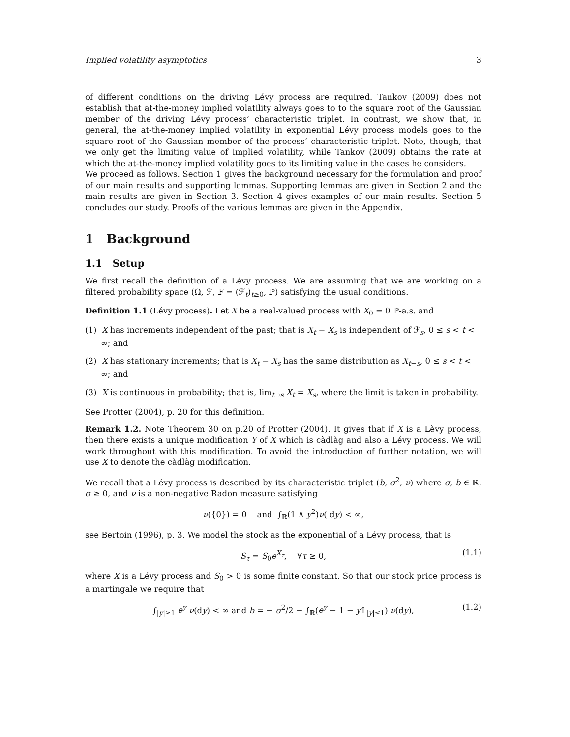Implied volatility asymptotics 3
of different conditions on the driving Lévy process are required. Tankov (2009) does not establish that at-the-money implied volatility always goes to to the square root of the Gaussian member of the driving Lévy process’ characteristic triplet. In contrast, we show that, in general, the at-the-money implied volatility in exponential Lévy process models goes to the square root of the Gaussian member of the process’ characteristic triplet. Note, though, that we only get the limiting value of implied volatility, while Tankov (2009) obtains the rate at which the at-the-money implied volatility goes to its limiting value in the cases he considers.
We proceed as follows. Section 1 gives the background necessary for the formulation and proof of our main results and supporting lemmas. Supporting lemmas are given in Section 2 and the main results are given in Section 3. Section 4 gives examples of our main results. Section 5 concludes our study. Proofs of the various lemmas are given in the Appendix.
1 Background
1.1 Setup
We first recall the definition of a Lévy process. We are assuming that we are working on a filtered probability space (Ω, ℱ, 𝔽 = (ℱ<sub>t</sub>)<sub>t≥0</sub>, ℙ) satisfying the usual conditions.
Definition 1.1 (Lévy process). Let X be a real-valued process with X<sub>0</sub> = 0 ℙ-a.s. and
(1) X has increments independent of the past; that is X<sub>t</sub> − X<sub>s</sub> is independent of ℱ<sub>s</sub>, 0 ≤ s < t < ∞; and
(2) X has stationary increments; that is X<sub>t</sub> − X<sub>s</sub> has the same distribution as X<sub>t−s</sub>, 0 ≤ s < t < ∞; and
(3) X is continuous in probability; that is, lim<sub>t→s</sub> X<sub>t</sub> = X<sub>s</sub>, where the limit is taken in probability.
See Protter (2004), p. 20 for this definition.
Remark 1.2. Note Theorem 30 on p.20 of Protter (2004). It gives that if X is a Lèvy process, then there exists a unique modification Y of X which is càdlàg and also a Lévy process. We will work throughout with this modification. To avoid the introduction of further notation, we will use X to denote the càdlàg modification.
We recall that a Lévy process is described by its characteristic triplet (b, σ<sup>2</sup>, ν) where σ, b ∈ ℝ, σ ≥ 0, and ν is a non-negative Radon measure satisfying
ν({0}) = 0 and ∫<sub>ℝ</sub>(1 ∧ y<sup>2</sup>)ν( dy) < ∞,
see Bertoin (1996), p. 3. We model the stock as the exponential of a Lévy process, that is
S<sub>τ</sub> = S<sub>0</sub>e<sup>X<sub>τ</sub></sup>, ∀τ ≥ 0, (1.1)
where X is a Lévy process and S<sub>0</sub> > 0 is some finite constant. So that our stock price process is a martingale we require that
∫<sub>|y|≥1</sub> e<sup>y</sup> ν(dy) < ∞ and b = − σ<sup>2</sup>/2 − ∫<sub>ℝ</sub>(e<sup>y</sup> − 1 − y𝟙<sub>|y|≤1</sub>) ν(dy), (1.2)